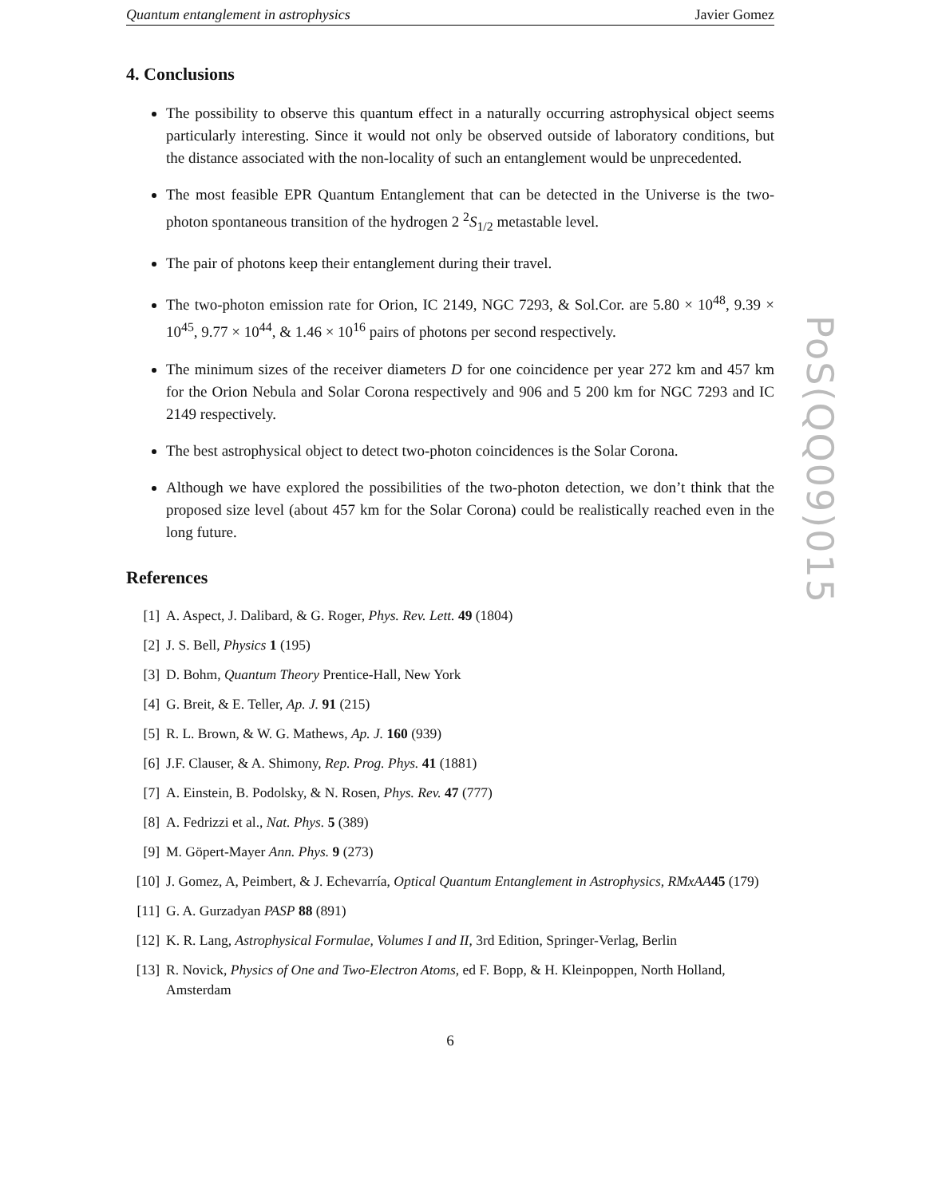Quantum entanglement in astrophysics Javier Gomez
4. Conclusions
The possibility to observe this quantum effect in a naturally occurring astrophysical object seems particularly interesting. Since it would not only be observed outside of laboratory conditions, but the distance associated with the non-locality of such an entanglement would be unprecedented.
The most feasible EPR Quantum Entanglement that can be detected in the Universe is the two-photon spontaneous transition of the hydrogen 2 <sup>2</sup>S<sub>1/2</sub> metastable level.
The pair of photons keep their entanglement during their travel.
The two-photon emission rate for Orion, IC 2149, NGC 7293, & Sol.Cor. are 5.80 × 10<sup>48</sup>, 9.39 × 10<sup>45</sup>, 9.77 × 10<sup>44</sup>, & 1.46 × 10<sup>16</sup> pairs of photons per second respectively.
The minimum sizes of the receiver diameters D for one coincidence per year 272 km and 457 km for the Orion Nebula and Solar Corona respectively and 906 and 5 200 km for NGC 7293 and IC 2149 respectively.
The best astrophysical object to detect two-photon coincidences is the Solar Corona.
Although we have explored the possibilities of the two-photon detection, we don’t think that the proposed size level (about 457 km for the Solar Corona) could be realistically reached even in the long future.
References
[1] A. Aspect, J. Dalibard, & G. Roger, Phys. Rev. Lett. 49 (1804)
[2] J. S. Bell, Physics 1 (195)
[3] D. Bohm, Quantum Theory Prentice-Hall, New York
[4] G. Breit, & E. Teller, Ap. J. 91 (215)
[5] R. L. Brown, & W. G. Mathews, Ap. J. 160 (939)
[6] J.F. Clauser, & A. Shimony, Rep. Prog. Phys. 41 (1881)
[7] A. Einstein, B. Podolsky, & N. Rosen, Phys. Rev. 47 (777)
[8] A. Fedrizzi et al., Nat. Phys. 5 (389)
[9] M. Göpert-Mayer Ann. Phys. 9 (273)
[10] J. Gomez, A, Peimbert, & J. Echevarría, Optical Quantum Entanglement in Astrophysics, RMxAA 45 (179)
[11] G. A. Gurzadyan PASP 88 (891)
[12] K. R. Lang, Astrophysical Formulae, Volumes I and II, 3rd Edition, Springer-Verlag, Berlin
[13] R. Novick, Physics of One and Two-Electron Atoms, ed F. Bopp, & H. Kleinpoppen, North Holland, Amsterdam
6
PoS(QQ09)015